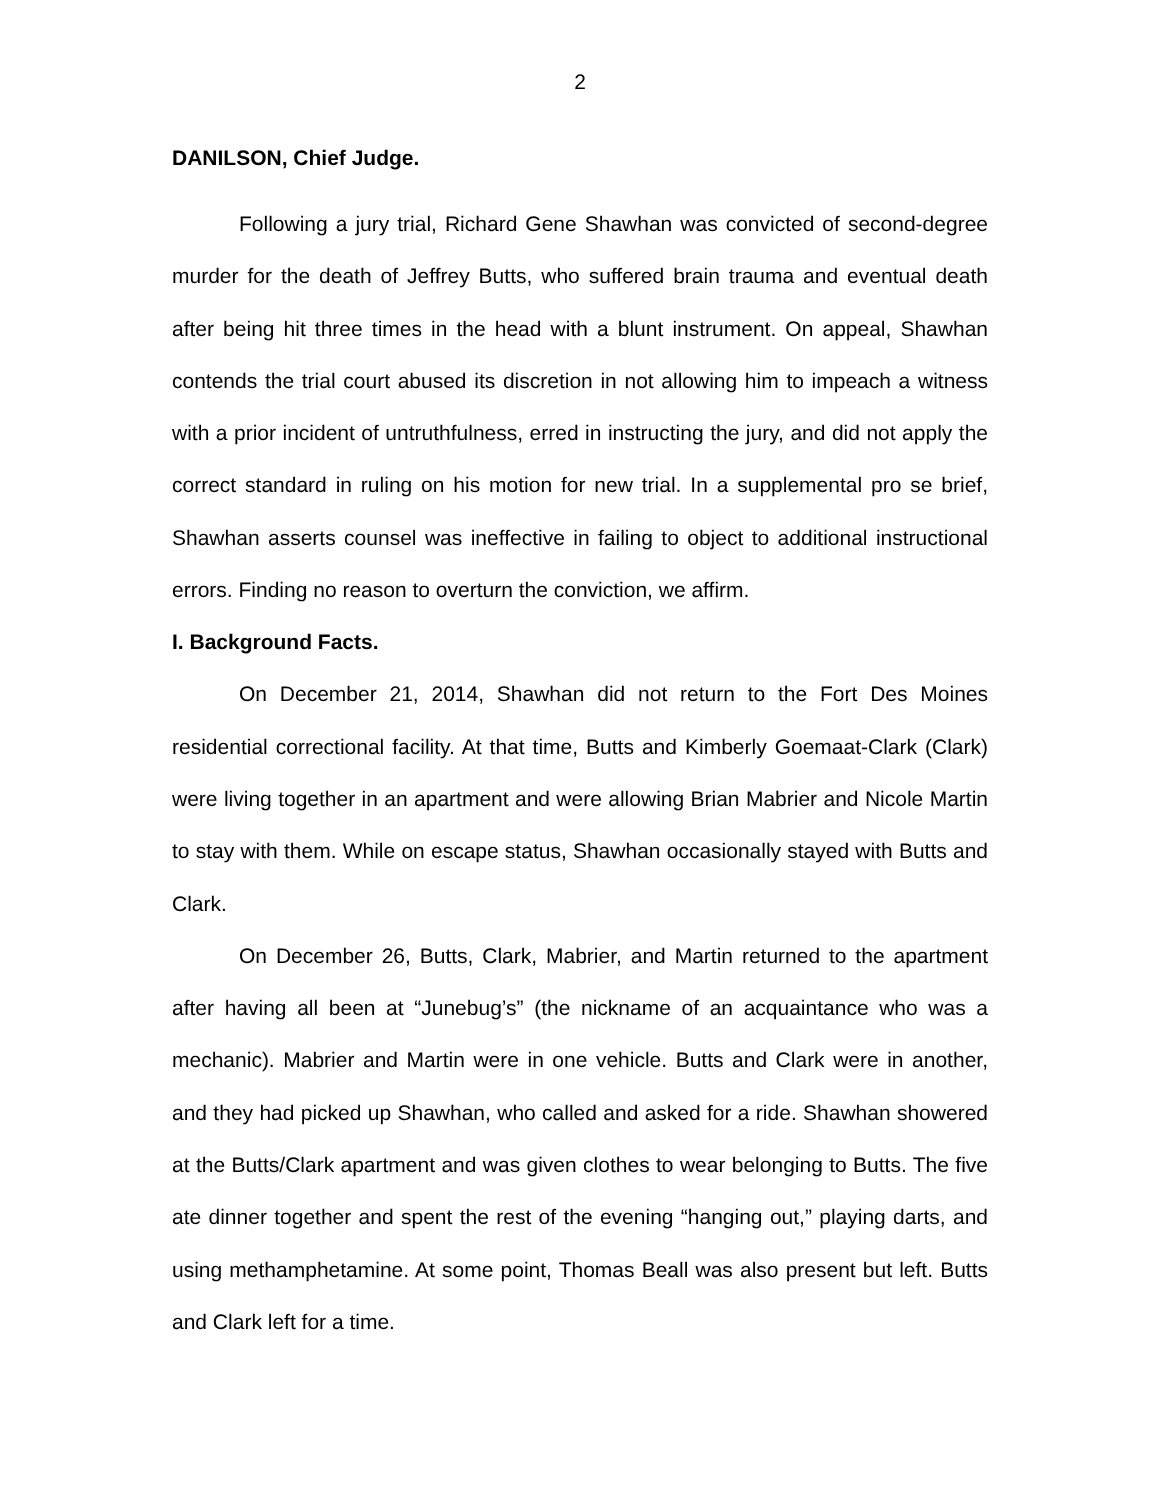2
DANILSON, Chief Judge.
Following a jury trial, Richard Gene Shawhan was convicted of second-degree murder for the death of Jeffrey Butts, who suffered brain trauma and eventual death after being hit three times in the head with a blunt instrument. On appeal, Shawhan contends the trial court abused its discretion in not allowing him to impeach a witness with a prior incident of untruthfulness, erred in instructing the jury, and did not apply the correct standard in ruling on his motion for new trial. In a supplemental pro se brief, Shawhan asserts counsel was ineffective in failing to object to additional instructional errors. Finding no reason to overturn the conviction, we affirm.
I. Background Facts.
On December 21, 2014, Shawhan did not return to the Fort Des Moines residential correctional facility. At that time, Butts and Kimberly Goemaat-Clark (Clark) were living together in an apartment and were allowing Brian Mabrier and Nicole Martin to stay with them. While on escape status, Shawhan occasionally stayed with Butts and Clark.
On December 26, Butts, Clark, Mabrier, and Martin returned to the apartment after having all been at “Junebug’s” (the nickname of an acquaintance who was a mechanic). Mabrier and Martin were in one vehicle. Butts and Clark were in another, and they had picked up Shawhan, who called and asked for a ride. Shawhan showered at the Butts/Clark apartment and was given clothes to wear belonging to Butts. The five ate dinner together and spent the rest of the evening “hanging out,” playing darts, and using methamphetamine. At some point, Thomas Beall was also present but left. Butts and Clark left for a time.